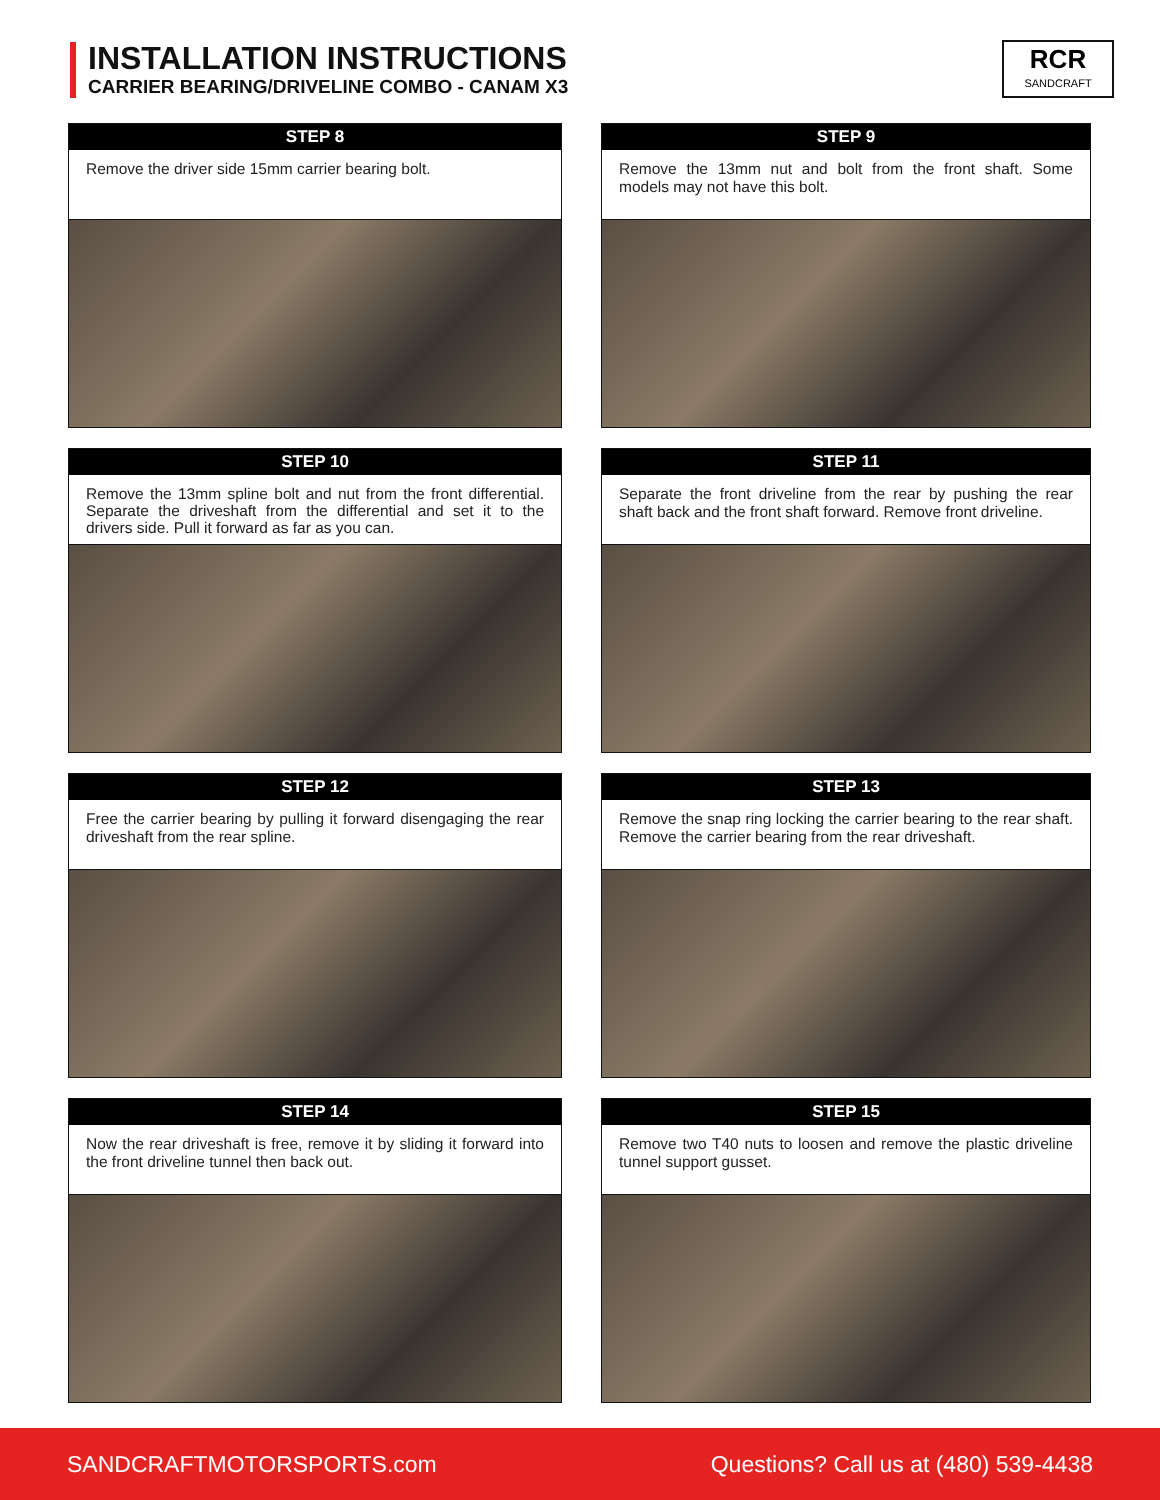INSTALLATION INSTRUCTIONS
CARRIER BEARING/DRIVELINE COMBO - CANAM X3
RCR
SANDCRAFT
STEP 8
Remove the driver side 15mm carrier bearing bolt.
STEP 9
Remove the 13mm nut and bolt from the front shaft. Some models may not have this bolt.
STEP 10
Remove the 13mm spline bolt and nut from the front differential. Separate the driveshaft from the differential and set it to the drivers side. Pull it forward as far as you can.
STEP 11
Separate the front driveline from the rear by pushing the rear shaft back and the front shaft forward. Remove front driveline.
STEP 12
Free the carrier bearing by pulling it forward disengaging the rear driveshaft from the rear spline.
STEP 13
Remove the snap ring locking the carrier bearing to the rear shaft. Remove the carrier bearing from the rear driveshaft.
STEP 14
Now the rear driveshaft is free, remove it by sliding it forward into the front driveline tunnel then back out.
STEP 15
Remove two T40 nuts to loosen and remove the plastic driveline tunnel support gusset.
SANDCRAFTMOTORSPORTS.com Questions? Call us at (480) 539-4438